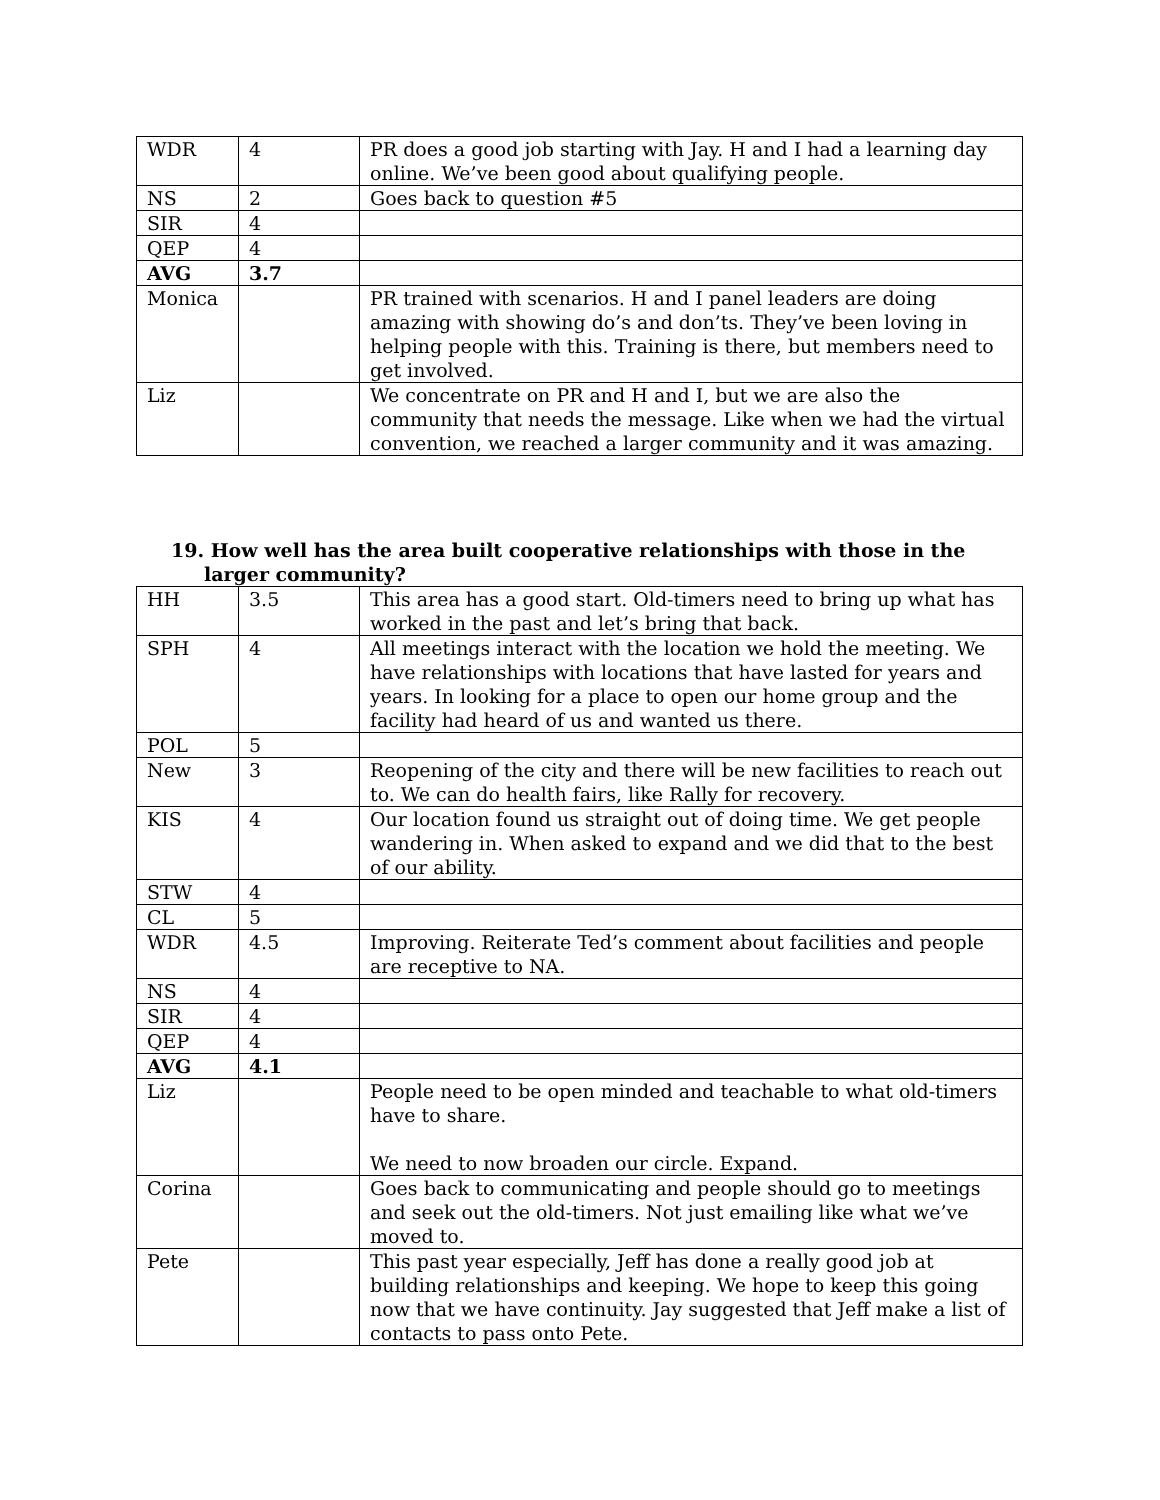| WDR | 4 | PR does a good job starting with Jay. H and I had a learning day online. We’ve been good about qualifying people. |
| NS | 2 | Goes back to question #5 |
| SIR | 4 | |
| QEP | 4 | |
| AVG | 3.7 | |
| Monica | | PR trained with scenarios. H and I panel leaders are doing amazing with showing do’s and don’ts. They’ve been loving in helping people with this. Training is there, but members need to get involved. |
| Liz | | We concentrate on PR and H and I, but we are also the community that needs the message. Like when we had the virtual convention, we reached a larger community and it was amazing. |
19. How well has the area built cooperative relationships with those in the
larger community?
| HH | 3.5 | This area has a good start. Old-timers need to bring up what has worked in the past and let’s bring that back. |
| SPH | 4 | All meetings interact with the location we hold the meeting. We have relationships with locations that have lasted for years and years. In looking for a place to open our home group and the facility had heard of us and wanted us there. |
| POL | 5 | |
| New | 3 | Reopening of the city and there will be new facilities to reach out to. We can do health fairs, like Rally for recovery. |
| KIS | 4 | Our location found us straight out of doing time. We get people wandering in. When asked to expand and we did that to the best of our ability. |
| STW | 4 | |
| CL | 5 | |
| WDR | 4.5 | Improving. Reiterate Ted’s comment about facilities and people are receptive to NA. |
| NS | 4 | |
| SIR | 4 | |
| QEP | 4 | |
| AVG | 4.1 | |
| Liz | | People need to be open minded and teachable to what old-timers have to share. We need to now broaden our circle. Expand. |
| Corina | | Goes back to communicating and people should go to meetings and seek out the old-timers. Not just emailing like what we’ve moved to. |
| Pete | | This past year especially, Jeff has done a really good job at building relationships and keeping. We hope to keep this going now that we have continuity. Jay suggested that Jeff make a list of contacts to pass onto Pete. |